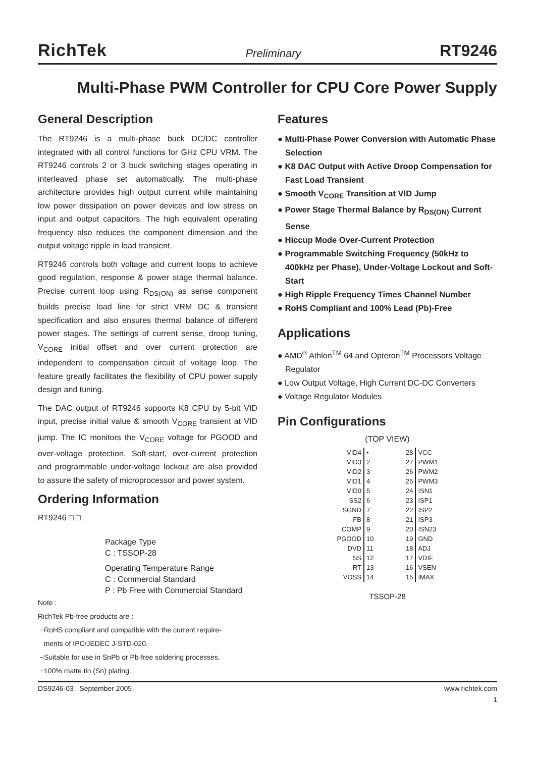RichTek Preliminary RT9246
Multi-Phase PWM Controller for CPU Core Power Supply
General Description
The RT9246 is a multi-phase buck DC/DC controller integrated with all control functions for GHz CPU VRM. The RT9246 controls 2 or 3 buck switching stages operating in interleaved phase set automatically. The multi-phase architecture provides high output current while maintaining low power dissipation on power devices and low stress on input and output capacitors. The high equivalent operating frequency also reduces the component dimension and the output voltage ripple in load transient.
RT9246 controls both voltage and current loops to achieve good regulation, response & power stage thermal balance. Precise current loop using R<sub>DS(ON)</sub> as sense component builds precise load line for strict VRM DC & transient specification and also ensures thermal balance of different power stages. The settings of current sense, droop tuning, V<sub>CORE</sub> initial offset and over current protection are independent to compensation circuit of voltage loop. The feature greatly facilitates the flexibility of CPU power supply design and tuning.
The DAC output of RT9246 supports K8 CPU by 5-bit VID input, precise initial value & smooth V<sub>CORE</sub> transient at VID jump. The IC monitors the V<sub>CORE</sub> voltage for PGOOD and over-voltage protection. Soft-start, over-current protection and programmable under-voltage lockout are also provided to assure the safety of microprocessor and power system.
Ordering Information
RT9246 □ □
Package Type
C : TSSOP-28
Operating Temperature Range
C : Commercial Standard
P : Pb Free with Commercial Standard
Note :
RichTek Pb-free products are :
−RoHS compliant and compatible with the current require-
ments of IPC/JEDEC J-STD-020.
−Suitable for use in SnPb or Pb-free soldering processes.
−100% matte tin (Sn) plating.
Features
● Multi-Phase Power Conversion with Automatic Phase Selection
● K8 DAC Output with Active Droop Compensation for Fast Load Transient
● Smooth V<sub>CORE</sub> Transition at VID Jump
● Power Stage Thermal Balance by R<sub>DS(ON)</sub> Current Sense
● Hiccup Mode Over-Current Protection
● Programmable Switching Frequency (50kHz to 400kHz per Phase), Under-Voltage Lockout and Soft-Start
● High Ripple Frequency Times Channel Number
● RoHS Compliant and 100% Lead (Pb)-Free
Applications
● AMD<sup>®</sup> Athlon<sup>TM</sup> 64 and Opteron<sup>TM</sup> Processors Voltage Regulator
● Low Output Voltage, High Current DC-DC Converters
● Voltage Regulator Modules
Pin Configurations
(TOP VIEW)
| VID4 | • | 28 | VCC |
| VID3 | 2 | 27 | PWM1 |
| VID2 | 3 | 26 | PWM2 |
| VID1 | 4 | 25 | PWM3 |
| VID0 | 5 | 24 | ISN1 |
| SS2 | 6 | 23 | ISP1 |
| SGND | 7 | 22 | ISP2 |
| FB | 8 | 21 | ISP3 |
| COMP | 9 | 20 | ISN23 |
| PGOOD | 10 | 19 | GND |
| DVD | 11 | 18 | ADJ |
| SS | 12 | 17 | VDIF |
| RT | 13 | 16 | VSEN |
| VOSS | 14 | 15 | IMAX |
TSSOP-28
DS9246-03 September 2005 www.richtek.com
1